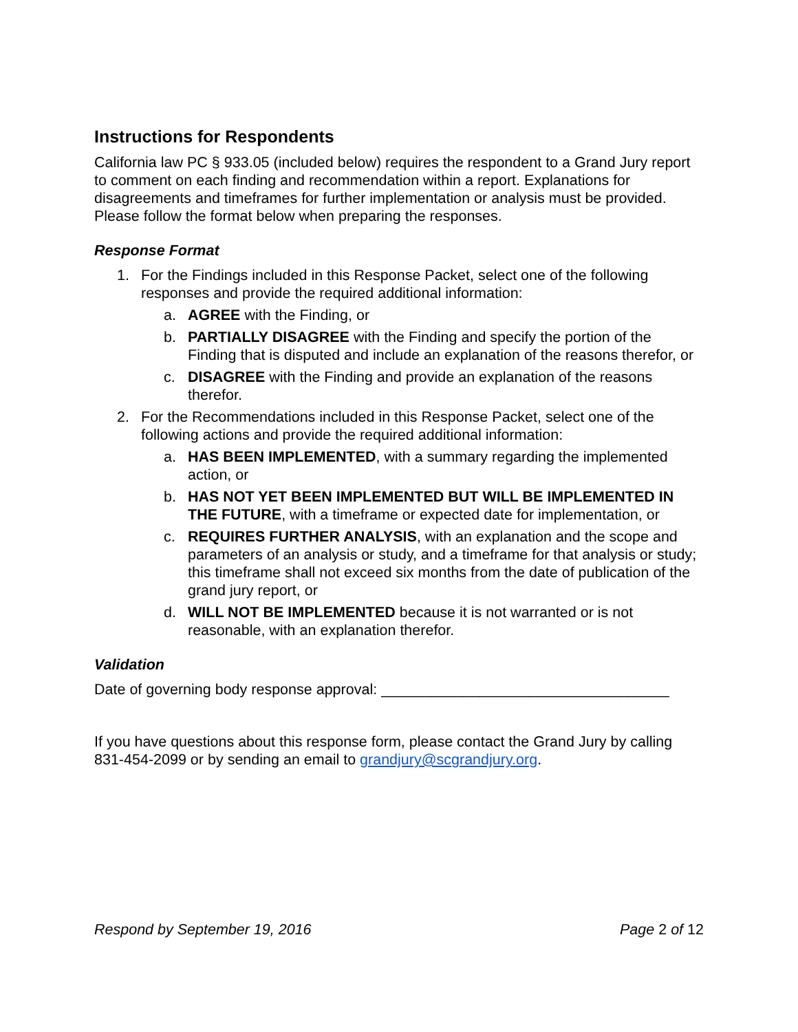Instructions for Respondents
California law PC § 933.05 (included below) requires the respondent to a Grand Jury report to comment on each finding and recommendation within a report. Explanations for disagreements and timeframes for further implementation or analysis must be provided. Please follow the format below when preparing the responses.
Response Format
1. For the Findings included in this Response Packet, select one of the following responses and provide the required additional information:
a. AGREE with the Finding, or
b. PARTIALLY DISAGREE with the Finding and specify the portion of the Finding that is disputed and include an explanation of the reasons therefor, or
c. DISAGREE with the Finding and provide an explanation of the reasons therefor.
2. For the Recommendations included in this Response Packet, select one of the following actions and provide the required additional information:
a. HAS BEEN IMPLEMENTED, with a summary regarding the implemented action, or
b. HAS NOT YET BEEN IMPLEMENTED BUT WILL BE IMPLEMENTED IN THE FUTURE, with a timeframe or expected date for implementation, or
c. REQUIRES FURTHER ANALYSIS, with an explanation and the scope and parameters of an analysis or study, and a timeframe for that analysis or study; this timeframe shall not exceed six months from the date of publication of the grand jury report, or
d. WILL NOT BE IMPLEMENTED because it is not warranted or is not reasonable, with an explanation therefor.
Validation
Date of governing body response approval: ___________________________________
If you have questions about this response form, please contact the Grand Jury by calling 831-454-2099 or by sending an email to grandjury@scgrandjury.org.
Respond by September 19, 2016 Page 2 of 12